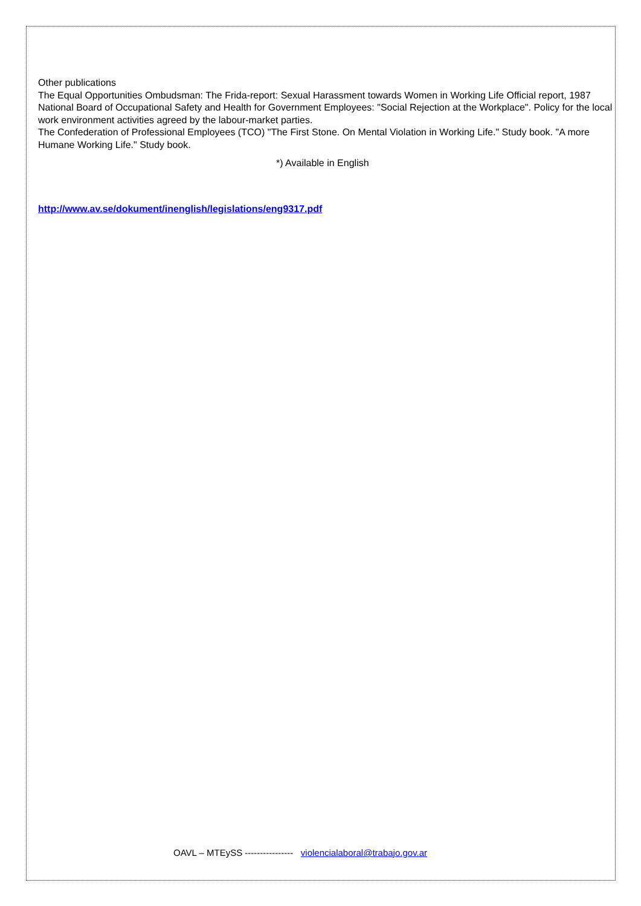Other publications
The Equal Opportunities Ombudsman: The Frida-report: Sexual Harassment towards Women in Working Life Official report, 1987
National Board of Occupational Safety and Health for Government Employees: "Social Rejection at the Workplace". Policy for the local work environment activities agreed by the labour-market parties.
The Confederation of Professional Employees (TCO) "The First Stone. On Mental Violation in Working Life." Study book. "A more Humane Working Life." Study book.
*) Available in English
http://www.av.se/dokument/inenglish/legislations/eng9317.pdf
OAVL – MTEySS ---------------- violencialaboral@trabajo.gov.ar